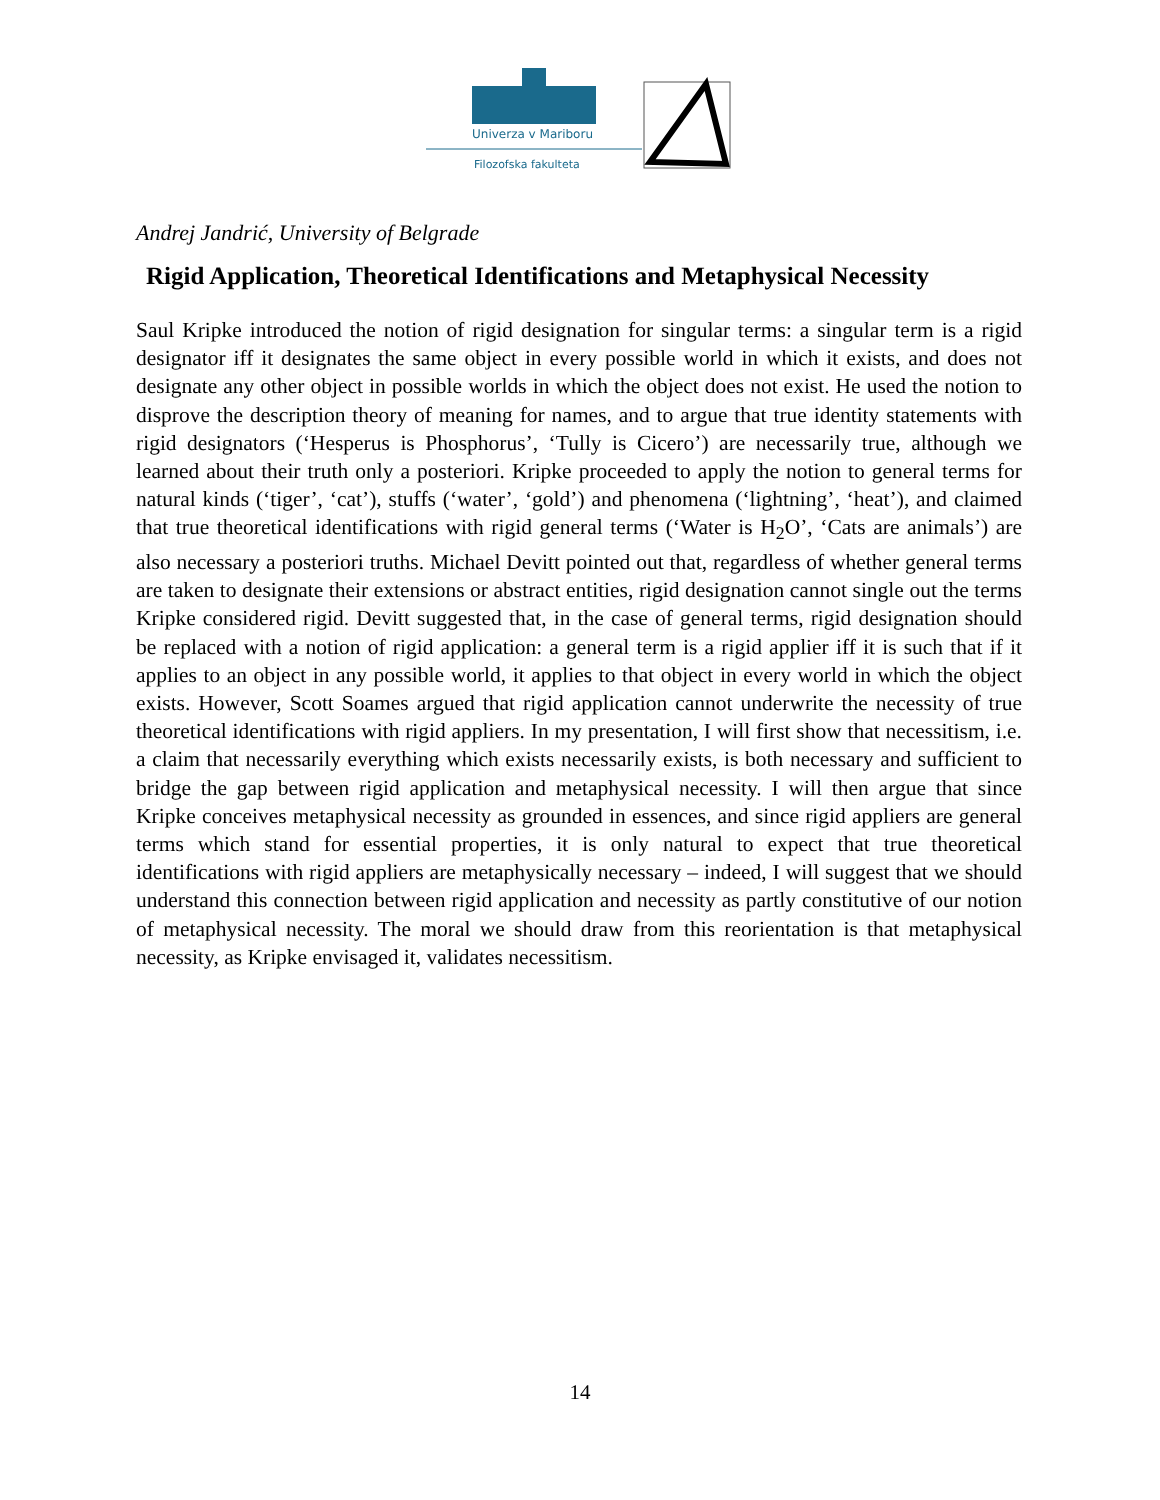Univerza v Mariboru
Filozofska fakulteta
Andrej Jandrić, University of Belgrade
Rigid Application, Theoretical Identifications and Metaphysical Necessity
Saul Kripke introduced the notion of rigid designation for singular terms: a singular term is a rigid designator iff it designates the same object in every possible world in which it exists, and does not designate any other object in possible worlds in which the object does not exist. He used the notion to disprove the description theory of meaning for names, and to argue that true identity statements with rigid designators (‘Hesperus is Phosphorus’, ‘Tully is Cicero’) are necessarily true, although we learned about their truth only a posteriori. Kripke proceeded to apply the notion to general terms for natural kinds (‘tiger’, ‘cat’), stuffs (‘water’, ‘gold’) and phenomena (‘lightning’, ‘heat’), and claimed that true theoretical identifications with rigid general terms (‘Water is H<sub>2</sub>O’, ‘Cats are animals’) are also necessary a posteriori truths. Michael Devitt pointed out that, regardless of whether general terms are taken to designate their extensions or abstract entities, rigid designation cannot single out the terms Kripke considered rigid. Devitt suggested that, in the case of general terms, rigid designation should be replaced with a notion of rigid application: a general term is a rigid applier iff it is such that if it applies to an object in any possible world, it applies to that object in every world in which the object exists. However, Scott Soames argued that rigid application cannot underwrite the necessity of true theoretical identifications with rigid appliers. In my presentation, I will first show that necessitism, i.e. a claim that necessarily everything which exists necessarily exists, is both necessary and sufficient to bridge the gap between rigid application and metaphysical necessity. I will then argue that since Kripke conceives metaphysical necessity as grounded in essences, and since rigid appliers are general terms which stand for essential properties, it is only natural to expect that true theoretical identifications with rigid appliers are metaphysically necessary – indeed, I will suggest that we should understand this connection between rigid application and necessity as partly constitutive of our notion of metaphysical necessity. The moral we should draw from this reorientation is that metaphysical necessity, as Kripke envisaged it, validates necessitism.
14